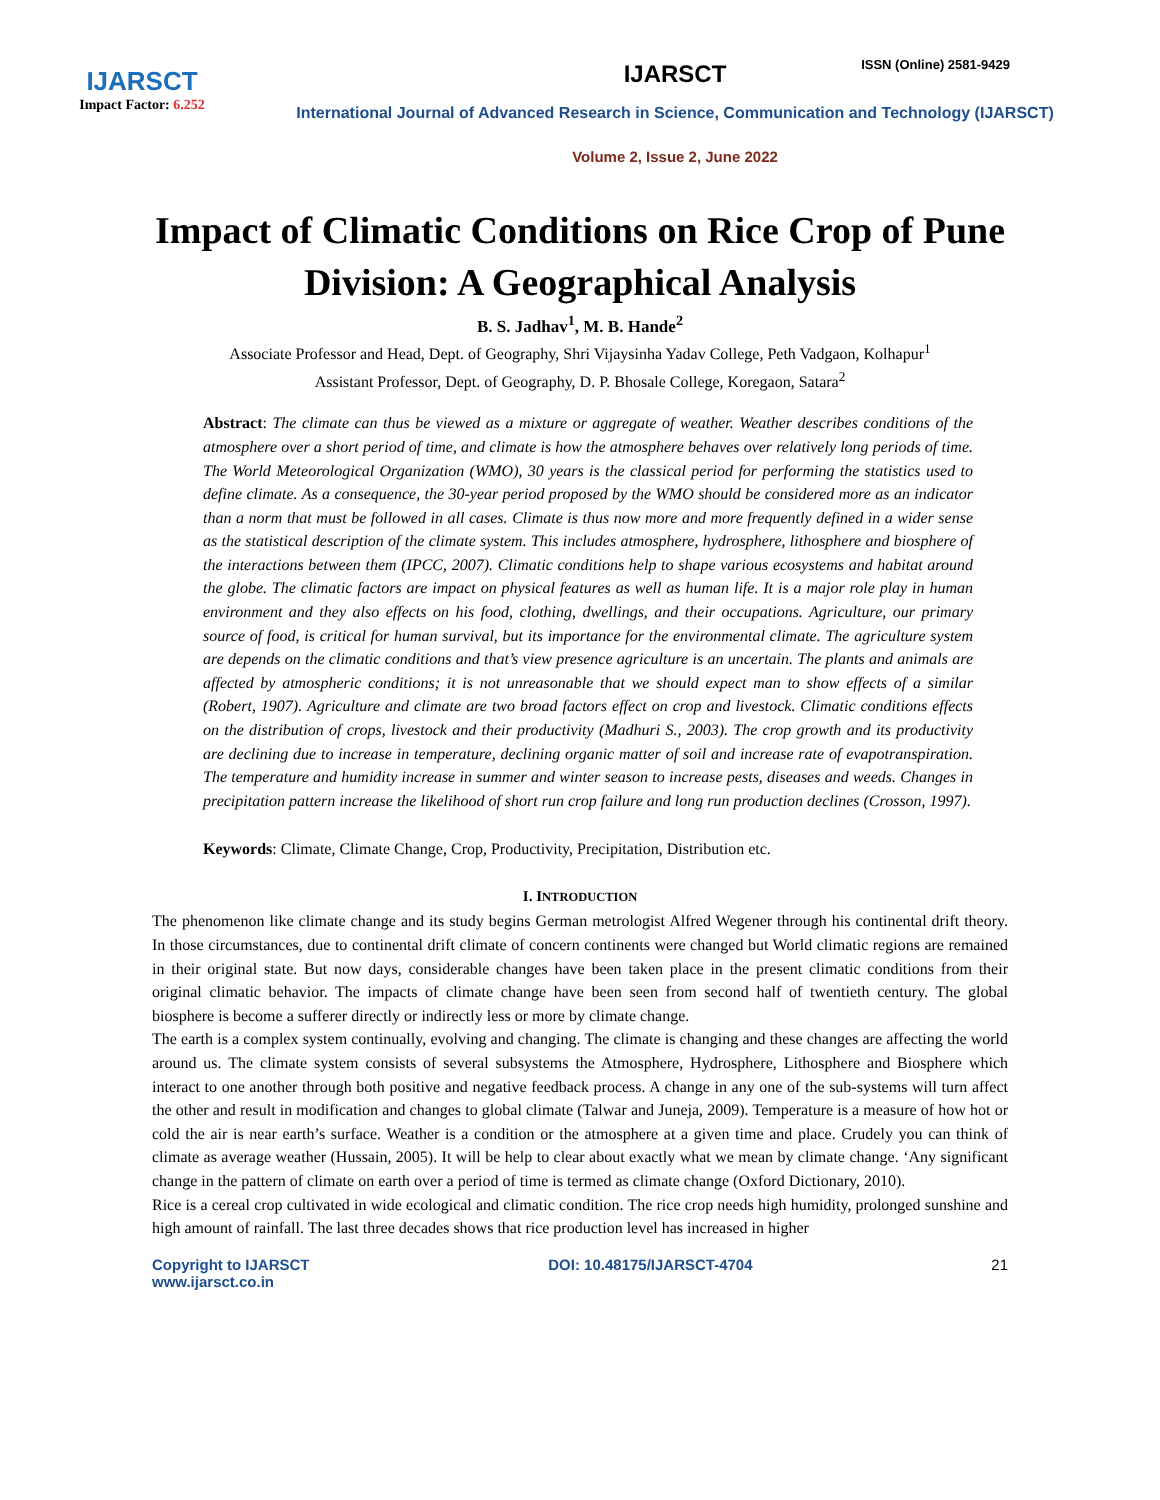ISSN (Online) 2581-9429
IJARSCT
Impact Factor: 6.252
IJARSCT
International Journal of Advanced Research in Science, Communication and Technology (IJARSCT)
Volume 2, Issue 2, June 2022
Impact of Climatic Conditions on Rice Crop of Pune Division: A Geographical Analysis
B. S. Jadhav<sup>1</sup>, M. B. Hande<sup>2</sup>
Associate Professor and Head, Dept. of Geography, Shri Vijaysinha Yadav College, Peth Vadgaon, Kolhapur<sup>1</sup>
Assistant Professor, Dept. of Geography, D. P. Bhosale College, Koregaon, Satara<sup>2</sup>
Abstract: The climate can thus be viewed as a mixture or aggregate of weather. Weather describes conditions of the atmosphere over a short period of time, and climate is how the atmosphere behaves over relatively long periods of time. The World Meteorological Organization (WMO), 30 years is the classical period for performing the statistics used to define climate. As a consequence, the 30-year period proposed by the WMO should be considered more as an indicator than a norm that must be followed in all cases. Climate is thus now more and more frequently defined in a wider sense as the statistical description of the climate system. This includes atmosphere, hydrosphere, lithosphere and biosphere of the interactions between them (IPCC, 2007). Climatic conditions help to shape various ecosystems and habitat around the globe. The climatic factors are impact on physical features as well as human life. It is a major role play in human environment and they also effects on his food, clothing, dwellings, and their occupations. Agriculture, our primary source of food, is critical for human survival, but its importance for the environmental climate. The agriculture system are depends on the climatic conditions and that’s view presence agriculture is an uncertain. The plants and animals are affected by atmospheric conditions; it is not unreasonable that we should expect man to show effects of a similar (Robert, 1907). Agriculture and climate are two broad factors effect on crop and livestock. Climatic conditions effects on the distribution of crops, livestock and their productivity (Madhuri S., 2003). The crop growth and its productivity are declining due to increase in temperature, declining organic matter of soil and increase rate of evapotranspiration. The temperature and humidity increase in summer and winter season to increase pests, diseases and weeds. Changes in precipitation pattern increase the likelihood of short run crop failure and long run production declines (Crosson, 1997).
Keywords: Climate, Climate Change, Crop, Productivity, Precipitation, Distribution etc.
I. INTRODUCTION
The phenomenon like climate change and its study begins German metrologist Alfred Wegener through his continental drift theory. In those circumstances, due to continental drift climate of concern continents were changed but World climatic regions are remained in their original state. But now days, considerable changes have been taken place in the present climatic conditions from their original climatic behavior. The impacts of climate change have been seen from second half of twentieth century. The global biosphere is become a sufferer directly or indirectly less or more by climate change.
The earth is a complex system continually, evolving and changing. The climate is changing and these changes are affecting the world around us. The climate system consists of several subsystems the Atmosphere, Hydrosphere, Lithosphere and Biosphere which interact to one another through both positive and negative feedback process. A change in any one of the sub-systems will turn affect the other and result in modification and changes to global climate (Talwar and Juneja, 2009). Temperature is a measure of how hot or cold the air is near earth’s surface. Weather is a condition or the atmosphere at a given time and place. Crudely you can think of climate as average weather (Hussain, 2005). It will be help to clear about exactly what we mean by climate change. ‘Any significant change in the pattern of climate on earth over a period of time is termed as climate change (Oxford Dictionary, 2010).
Rice is a cereal crop cultivated in wide ecological and climatic condition. The rice crop needs high humidity, prolonged sunshine and high amount of rainfall. The last three decades shows that rice production level has increased in higher
Copyright to IJARSCT
www.ijarsct.co.in
DOI: 10.48175/IJARSCT-4704 21